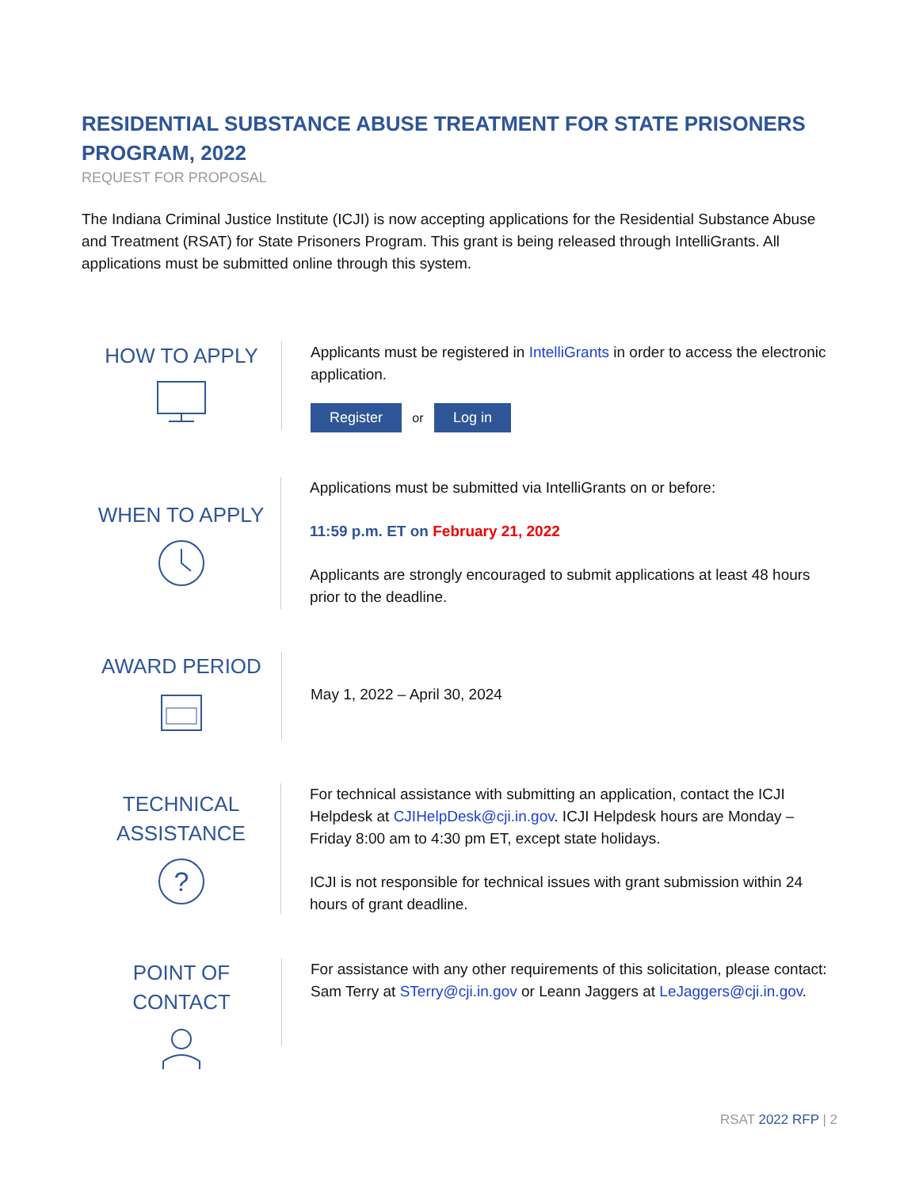RESIDENTIAL SUBSTANCE ABUSE TREATMENT FOR STATE PRISONERS PROGRAM, 2022
REQUEST FOR PROPOSAL
The Indiana Criminal Justice Institute (ICJI) is now accepting applications for the Residential Substance Abuse and Treatment (RSAT) for State Prisoners Program. This grant is being released through IntelliGrants. All applications must be submitted online through this system.
HOW TO APPLY
Applicants must be registered in IntelliGrants in order to access the electronic application.
Register or Log in
WHEN TO APPLY
Applications must be submitted via IntelliGrants on or before:
11:59 p.m. ET on February 21, 2022
Applicants are strongly encouraged to submit applications at least 48 hours prior to the deadline.
AWARD PERIOD
May 1, 2022 – April 30, 2024
TECHNICAL
ASSISTANCE
?
For technical assistance with submitting an application, contact the ICJI Helpdesk at CJIHelpDesk@cji.in.gov. ICJI Helpdesk hours are Monday – Friday 8:00 am to 4:30 pm ET, except state holidays.
ICJI is not responsible for technical issues with grant submission within 24 hours of grant deadline.
POINT OF CONTACT
For assistance with any other requirements of this solicitation, please contact: Sam Terry at STerry@cji.in.gov or Leann Jaggers at LeJaggers@cji.in.gov.
RSAT 2022 RFP | 2